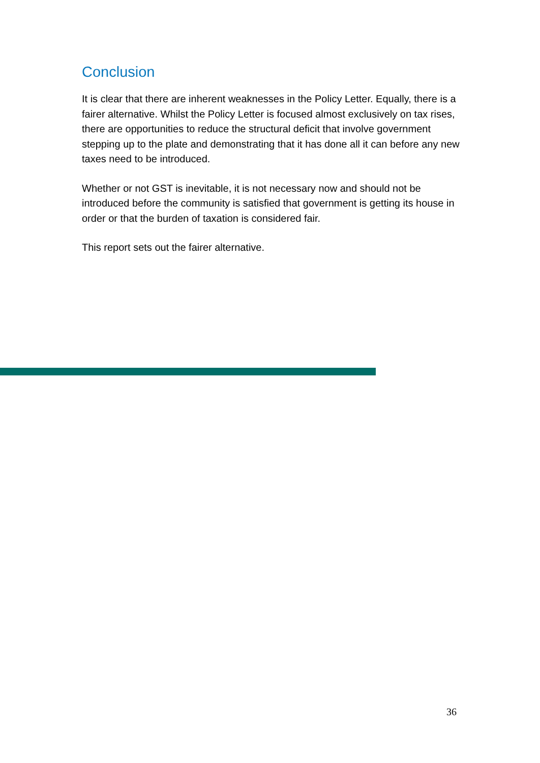Conclusion
It is clear that there are inherent weaknesses in the Policy Letter. Equally, there is a fairer alternative. Whilst the Policy Letter is focused almost exclusively on tax rises, there are opportunities to reduce the structural deficit that involve government stepping up to the plate and demonstrating that it has done all it can before any new taxes need to be introduced.
Whether or not GST is inevitable, it is not necessary now and should not be introduced before the community is satisfied that government is getting its house in order or that the burden of taxation is considered fair.
This report sets out the fairer alternative.
36